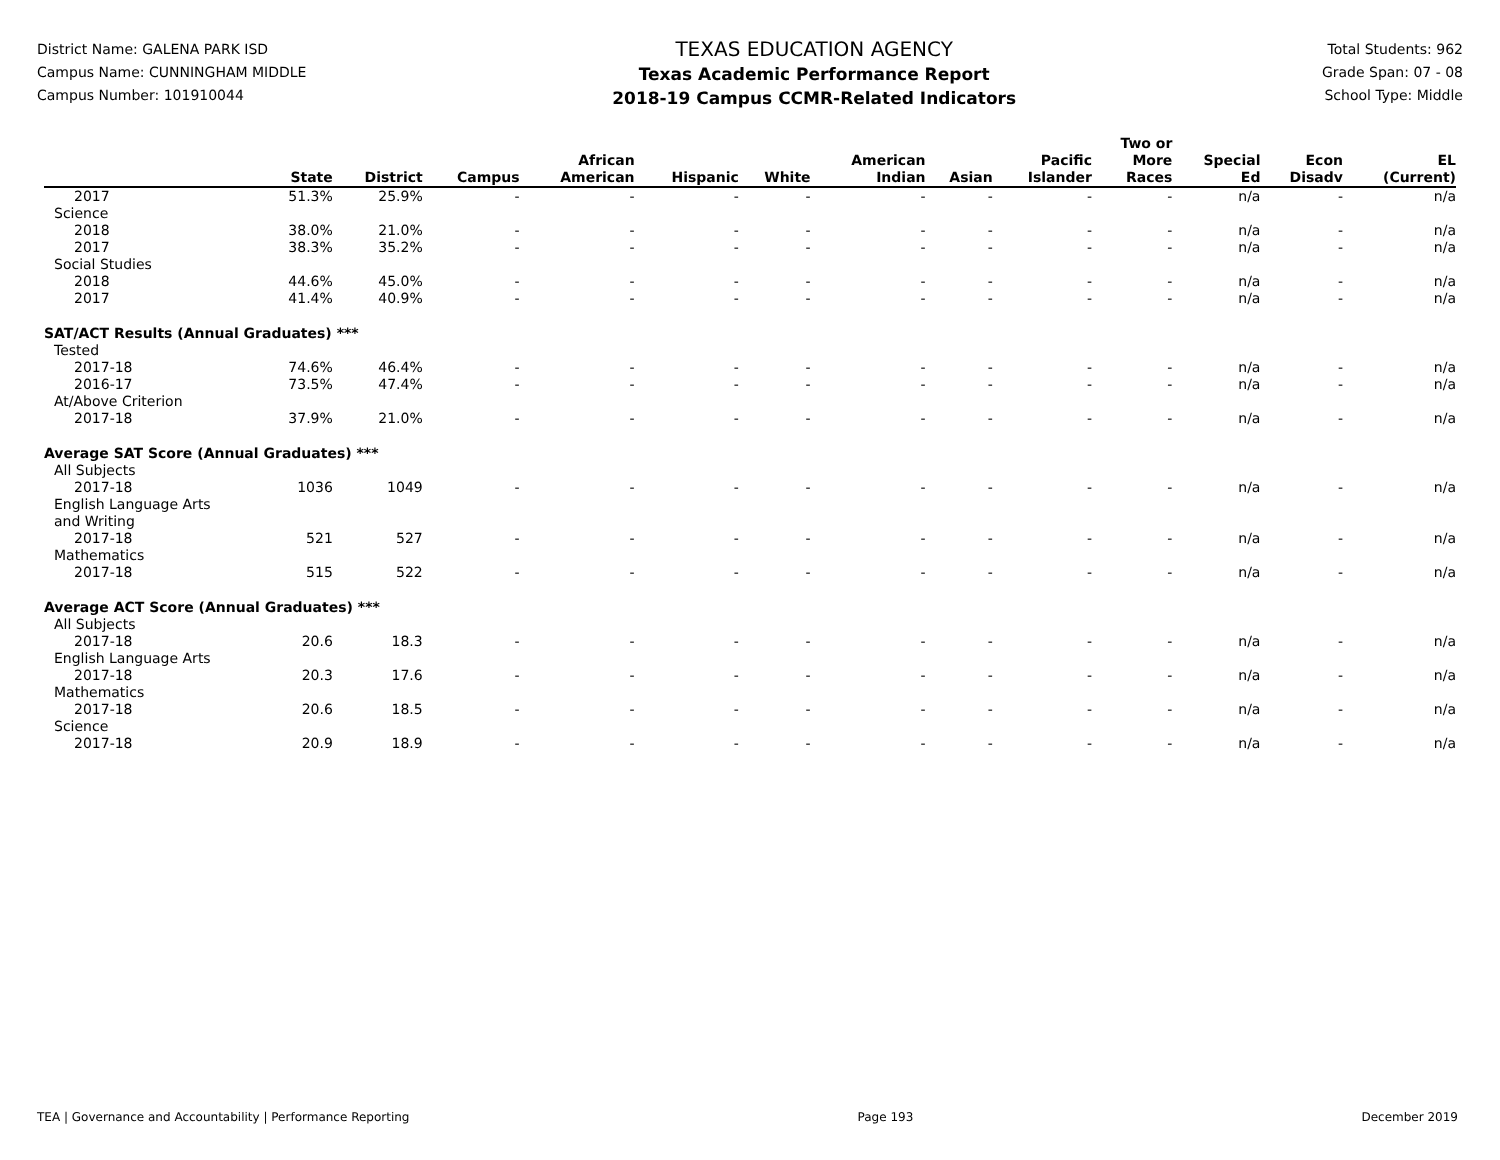District Name: GALENA PARK ISD
Campus Name: CUNNINGHAM MIDDLE
Campus Number: 101910044
TEXAS EDUCATION AGENCY
Texas Academic Performance Report
2018-19 Campus CCMR-Related Indicators
Total Students: 962
Grade Span: 07 - 08
School Type: Middle
| | State | District | Campus | African American | Hispanic | White | American Indian | Asian | Pacific Islander | Two or More Races | Special Ed | Econ Disadv | EL (Current) |
| --- | --- | --- | --- | --- | --- | --- | --- | --- | --- | --- | --- | --- | --- |
| 2017 | 51.3% | 25.9% | - | - | - | - | - | - | - | - | n/a | - | n/a |
| Science | | | | | | | | | | | | | |
| 2018 | 38.0% | 21.0% | - | - | - | - | - | - | - | - | n/a | - | n/a |
| 2017 | 38.3% | 35.2% | - | - | - | - | - | - | - | - | n/a | - | n/a |
| Social Studies | | | | | | | | | | | | | |
| 2018 | 44.6% | 45.0% | - | - | - | - | - | - | - | - | n/a | - | n/a |
| 2017 | 41.4% | 40.9% | - | - | - | - | - | - | - | - | n/a | - | n/a |
| SAT/ACT Results (Annual Graduates) *** | | | | | | | | | | | | | |
| Tested | | | | | | | | | | | | | |
| 2017-18 | 74.6% | 46.4% | - | - | - | - | - | - | - | - | n/a | - | n/a |
| 2016-17 | 73.5% | 47.4% | - | - | - | - | - | - | - | - | n/a | - | n/a |
| At/Above Criterion | | | | | | | | | | | | | |
| 2017-18 | 37.9% | 21.0% | - | - | - | - | - | - | - | - | n/a | - | n/a |
| Average SAT Score (Annual Graduates) *** | | | | | | | | | | | | | |
| All Subjects | | | | | | | | | | | | | |
| 2017-18 | 1036 | 1049 | - | - | - | - | - | - | - | - | n/a | - | n/a |
| English Language Arts and Writing | | | | | | | | | | | | | |
| 2017-18 | 521 | 527 | - | - | - | - | - | - | - | - | n/a | - | n/a |
| Mathematics | | | | | | | | | | | | | |
| 2017-18 | 515 | 522 | - | - | - | - | - | - | - | - | n/a | - | n/a |
| Average ACT Score (Annual Graduates) *** | | | | | | | | | | | | | |
| All Subjects | | | | | | | | | | | | | |
| 2017-18 | 20.6 | 18.3 | - | - | - | - | - | - | - | - | n/a | - | n/a |
| English Language Arts | | | | | | | | | | | | | |
| 2017-18 | 20.3 | 17.6 | - | - | - | - | - | - | - | - | n/a | - | n/a |
| Mathematics | | | | | | | | | | | | | |
| 2017-18 | 20.6 | 18.5 | - | - | - | - | - | - | - | - | n/a | - | n/a |
| Science | | | | | | | | | | | | | |
| 2017-18 | 20.9 | 18.9 | - | - | - | - | - | - | - | - | n/a | - | n/a |
TEA | Governance and Accountability | Performance Reporting Page 193 December 2019